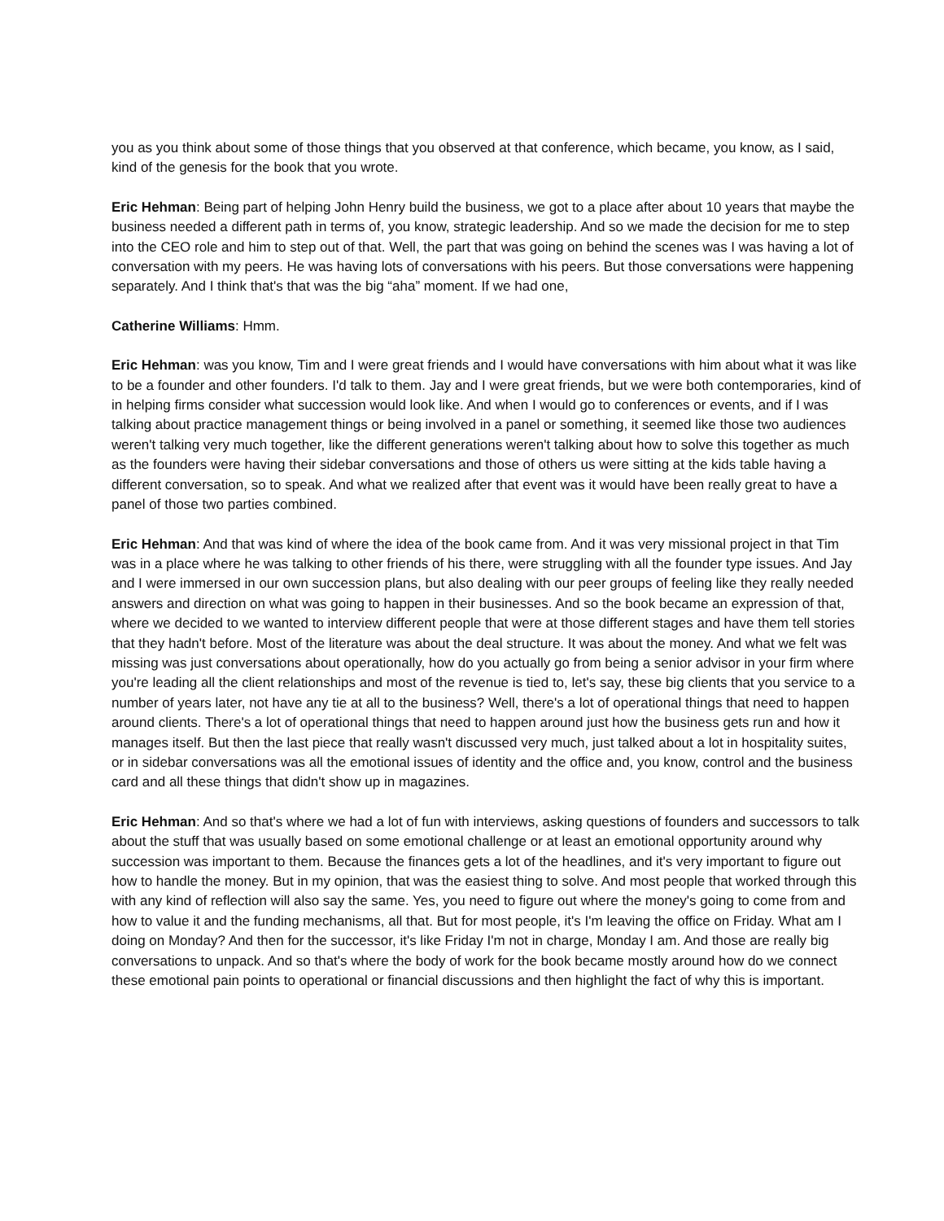you as you think about some of those things that you observed at that conference, which became, you know, as I said, kind of the genesis for the book that you wrote.
Eric Hehman: Being part of helping John Henry build the business, we got to a place after about 10 years that maybe the business needed a different path in terms of, you know, strategic leadership. And so we made the decision for me to step into the CEO role and him to step out of that. Well, the part that was going on behind the scenes was I was having a lot of conversation with my peers. He was having lots of conversations with his peers. But those conversations were happening separately. And I think that's that was the big “aha” moment. If we had one,
Catherine Williams: Hmm.
Eric Hehman: was you know, Tim and I were great friends and I would have conversations with him about what it was like to be a founder and other founders. I'd talk to them. Jay and I were great friends, but we were both contemporaries, kind of in helping firms consider what succession would look like. And when I would go to conferences or events, and if I was talking about practice management things or being involved in a panel or something, it seemed like those two audiences weren't talking very much together, like the different generations weren't talking about how to solve this together as much as the founders were having their sidebar conversations and those of others us were sitting at the kids table having a different conversation, so to speak. And what we realized after that event was it would have been really great to have a panel of those two parties combined.
Eric Hehman: And that was kind of where the idea of the book came from. And it was very missional project in that Tim was in a place where he was talking to other friends of his there, were struggling with all the founder type issues. And Jay and I were immersed in our own succession plans, but also dealing with our peer groups of feeling like they really needed answers and direction on what was going to happen in their businesses. And so the book became an expression of that, where we decided to we wanted to interview different people that were at those different stages and have them tell stories that they hadn't before. Most of the literature was about the deal structure. It was about the money. And what we felt was missing was just conversations about operationally, how do you actually go from being a senior advisor in your firm where you're leading all the client relationships and most of the revenue is tied to, let's say, these big clients that you service to a number of years later, not have any tie at all to the business? Well, there's a lot of operational things that need to happen around clients. There's a lot of operational things that need to happen around just how the business gets run and how it manages itself. But then the last piece that really wasn't discussed very much, just talked about a lot in hospitality suites, or in sidebar conversations was all the emotional issues of identity and the office and, you know, control and the business card and all these things that didn't show up in magazines.
Eric Hehman: And so that's where we had a lot of fun with interviews, asking questions of founders and successors to talk about the stuff that was usually based on some emotional challenge or at least an emotional opportunity around why succession was important to them. Because the finances gets a lot of the headlines, and it's very important to figure out how to handle the money. But in my opinion, that was the easiest thing to solve. And most people that worked through this with any kind of reflection will also say the same. Yes, you need to figure out where the money's going to come from and how to value it and the funding mechanisms, all that. But for most people, it's I'm leaving the office on Friday. What am I doing on Monday? And then for the successor, it's like Friday I'm not in charge, Monday I am. And those are really big conversations to unpack. And so that's where the body of work for the book became mostly around how do we connect these emotional pain points to operational or financial discussions and then highlight the fact of why this is important.